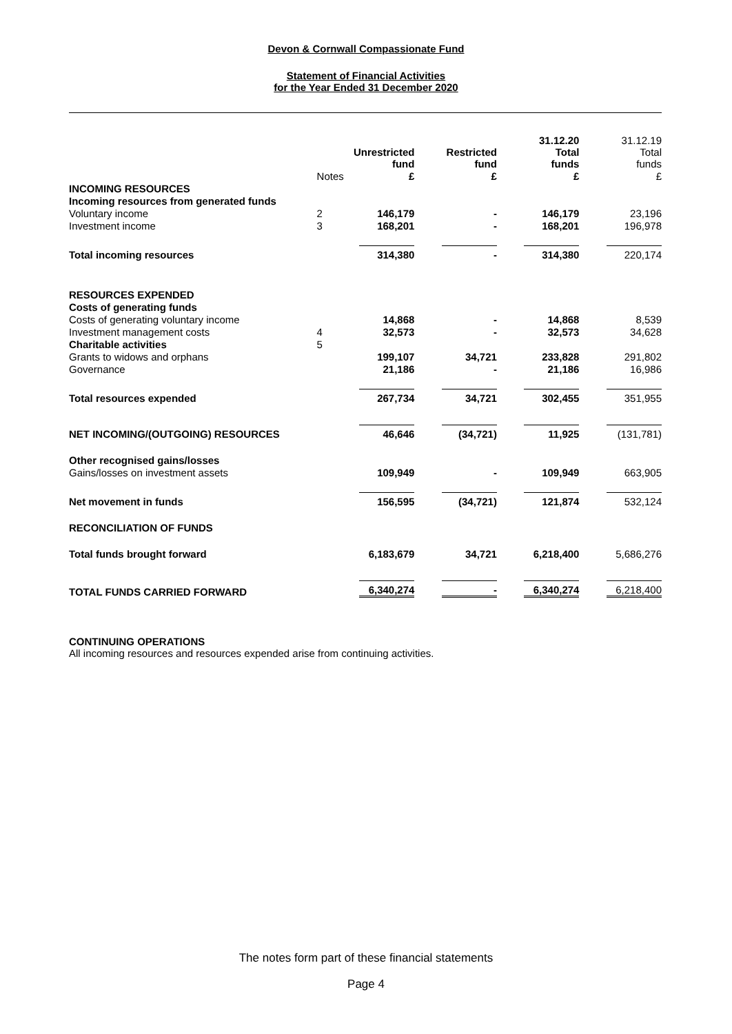Devon & Cornwall Compassionate Fund
Statement of Financial Activities
for the Year Ended 31 December 2020
| | | Unrestricted fund | Restricted fund | 31.12.20 Total funds | 31.12.19 Total funds |
| --- | --- | --- | --- | --- | --- |
| | Notes | £ | £ | £ | £ |
| INCOMING RESOURCES | | | | | |
| Incoming resources from generated funds | | | | | |
| Voluntary income | 2 | 146,179 | - | 146,179 | 23,196 |
| Investment income | 3 | 168,201 | - | 168,201 | 196,978 |
| Total incoming resources | | 314,380 | - | 314,380 | 220,174 |
| RESOURCES EXPENDED | | | | | |
| Costs of generating funds | | | | | |
| Costs of generating voluntary income | | 14,868 | - | 14,868 | 8,539 |
| Investment management costs | 4 | 32,573 | - | 32,573 | 34,628 |
| Charitable activities | 5 | | | | |
| Grants to widows and orphans | | 199,107 | 34,721 | 233,828 | 291,802 |
| Governance | | 21,186 | - | 21,186 | 16,986 |
| Total resources expended | | 267,734 | 34,721 | 302,455 | 351,955 |
| NET INCOMING/(OUTGOING) RESOURCES | | 46,646 | (34,721) | 11,925 | (131,781) |
| Other recognised gains/losses | | | | | |
| Gains/losses on investment assets | | 109,949 | - | 109,949 | 663,905 |
| Net movement in funds | | 156,595 | (34,721) | 121,874 | 532,124 |
| RECONCILIATION OF FUNDS | | | | | |
| Total funds brought forward | | 6,183,679 | 34,721 | 6,218,400 | 5,686,276 |
| TOTAL FUNDS CARRIED FORWARD | | 6,340,274 | - | 6,340,274 | 6,218,400 |
CONTINUING OPERATIONS
All incoming resources and resources expended arise from continuing activities.
The notes form part of these financial statements
Page 4